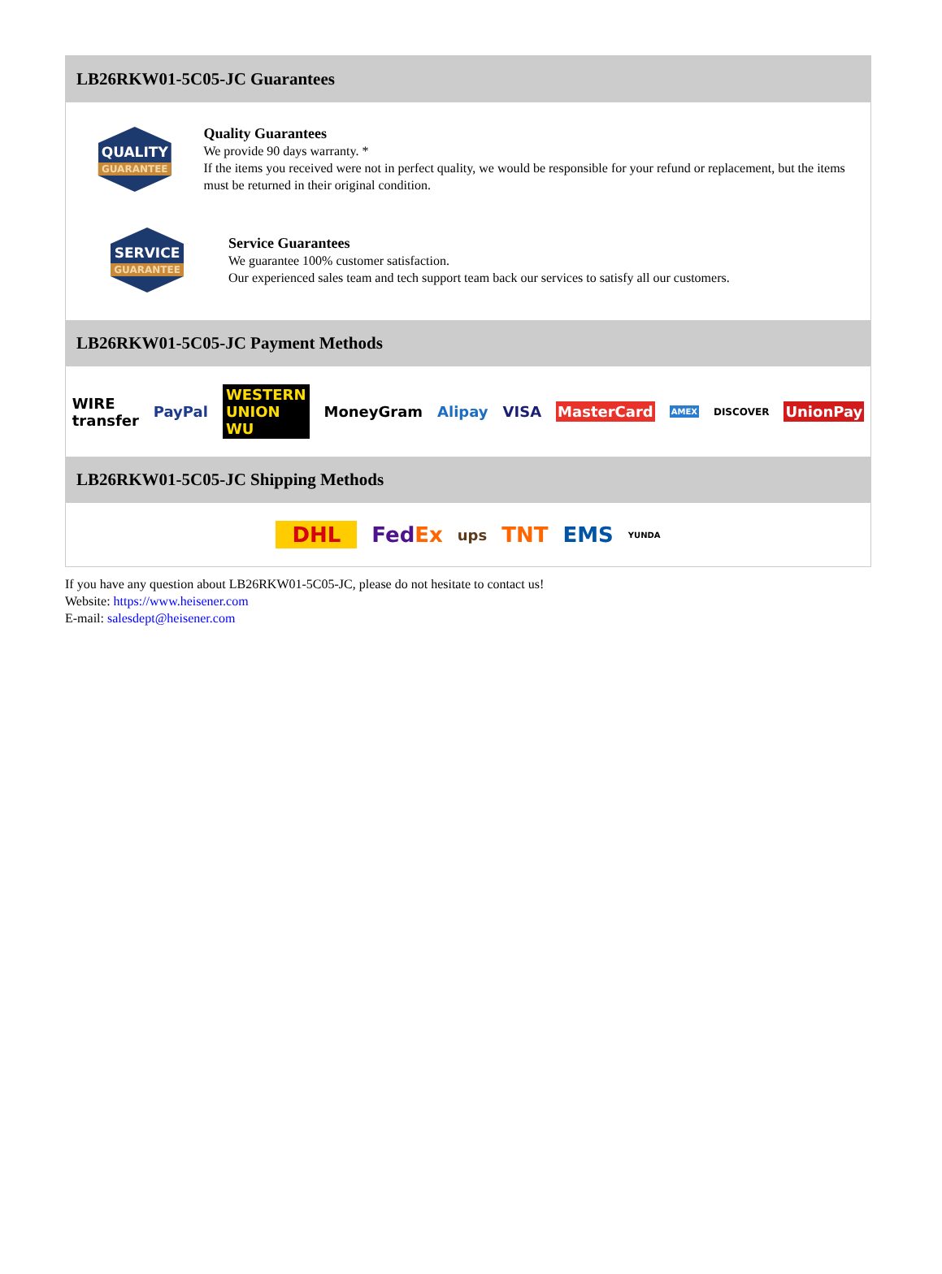LB26RKW01-5C05-JC Guarantees
QUALITY
GUARANTEE
Quality Guarantees
We provide 90 days warranty. *
If the items you received were not in perfect quality, we would be responsible for your refund or replacement, but the items must be returned in their original condition.
SERVICE
GUARANTEE
Service Guarantees
We guarantee 100% customer satisfaction.
Our experienced sales team and tech support team back our services to satisfy all our customers.
LB26RKW01-5C05-JC Payment Methods
WIRE transfer PayPal WESTERN UNION WU MoneyGram Alipay VISA MasterCard AMEX DISCOVER UnionPay
LB26RKW01-5C05-JC Shipping Methods
DHL FedEx ups TNT EMS YUNDA
If you have any question about LB26RKW01-5C05-JC, please do not hesitate to contact us!
Website: https://www.heisener.com
E-mail: salesdept@heisener.com